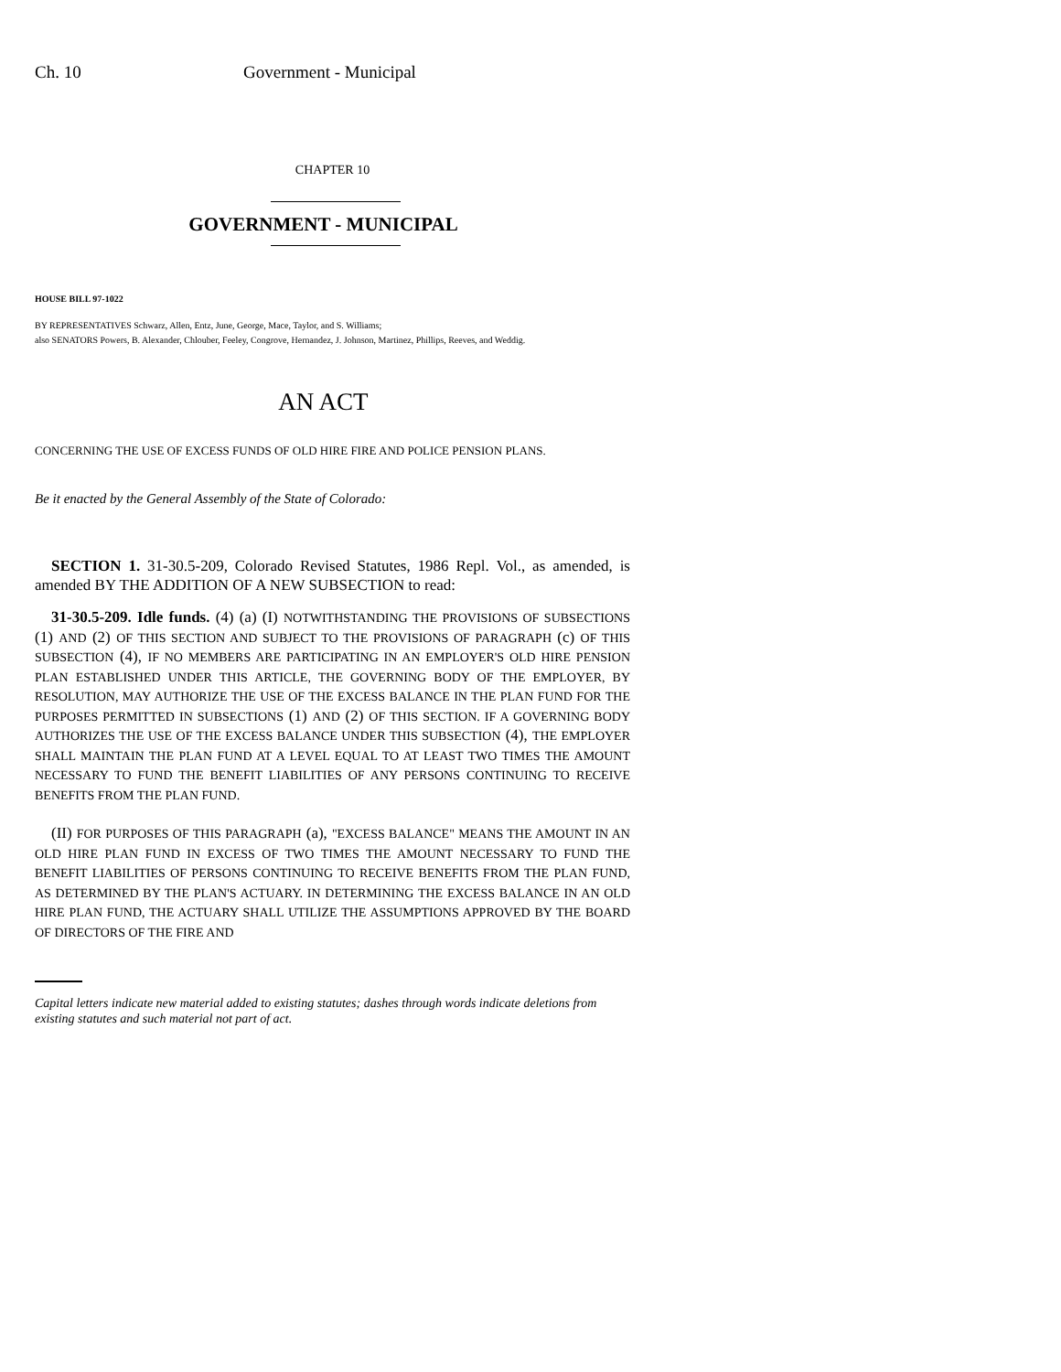Ch. 10 Government - Municipal
CHAPTER 10
GOVERNMENT - MUNICIPAL
HOUSE BILL 97-1022
BY REPRESENTATIVES Schwarz, Allen, Entz, June, George, Mace, Taylor, and S. Williams;
also SENATORS Powers, B. Alexander, Chlouber, Feeley, Congrove, Hernandez, J. Johnson, Martinez, Phillips, Reeves, and Weddig.
AN ACT
CONCERNING THE USE OF EXCESS FUNDS OF OLD HIRE FIRE AND POLICE PENSION PLANS.
Be it enacted by the General Assembly of the State of Colorado:
SECTION 1. 31-30.5-209, Colorado Revised Statutes, 1986 Repl. Vol., as amended, is amended BY THE ADDITION OF A NEW SUBSECTION to read:
31-30.5-209. Idle funds. (4) (a) (I) NOTWITHSTANDING THE PROVISIONS OF SUBSECTIONS (1) AND (2) OF THIS SECTION AND SUBJECT TO THE PROVISIONS OF PARAGRAPH (c) OF THIS SUBSECTION (4), IF NO MEMBERS ARE PARTICIPATING IN AN EMPLOYER'S OLD HIRE PENSION PLAN ESTABLISHED UNDER THIS ARTICLE, THE GOVERNING BODY OF THE EMPLOYER, BY RESOLUTION, MAY AUTHORIZE THE USE OF THE EXCESS BALANCE IN THE PLAN FUND FOR THE PURPOSES PERMITTED IN SUBSECTIONS (1) AND (2) OF THIS SECTION. IF A GOVERNING BODY AUTHORIZES THE USE OF THE EXCESS BALANCE UNDER THIS SUBSECTION (4), THE EMPLOYER SHALL MAINTAIN THE PLAN FUND AT A LEVEL EQUAL TO AT LEAST TWO TIMES THE AMOUNT NECESSARY TO FUND THE BENEFIT LIABILITIES OF ANY PERSONS CONTINUING TO RECEIVE BENEFITS FROM THE PLAN FUND.
(II) FOR PURPOSES OF THIS PARAGRAPH (a), "EXCESS BALANCE" MEANS THE AMOUNT IN AN OLD HIRE PLAN FUND IN EXCESS OF TWO TIMES THE AMOUNT NECESSARY TO FUND THE BENEFIT LIABILITIES OF PERSONS CONTINUING TO RECEIVE BENEFITS FROM THE PLAN FUND, AS DETERMINED BY THE PLAN'S ACTUARY. IN DETERMINING THE EXCESS BALANCE IN AN OLD HIRE PLAN FUND, THE ACTUARY SHALL UTILIZE THE ASSUMPTIONS APPROVED BY THE BOARD OF DIRECTORS OF THE FIRE AND
Capital letters indicate new material added to existing statutes; dashes through words indicate deletions from existing statutes and such material not part of act.